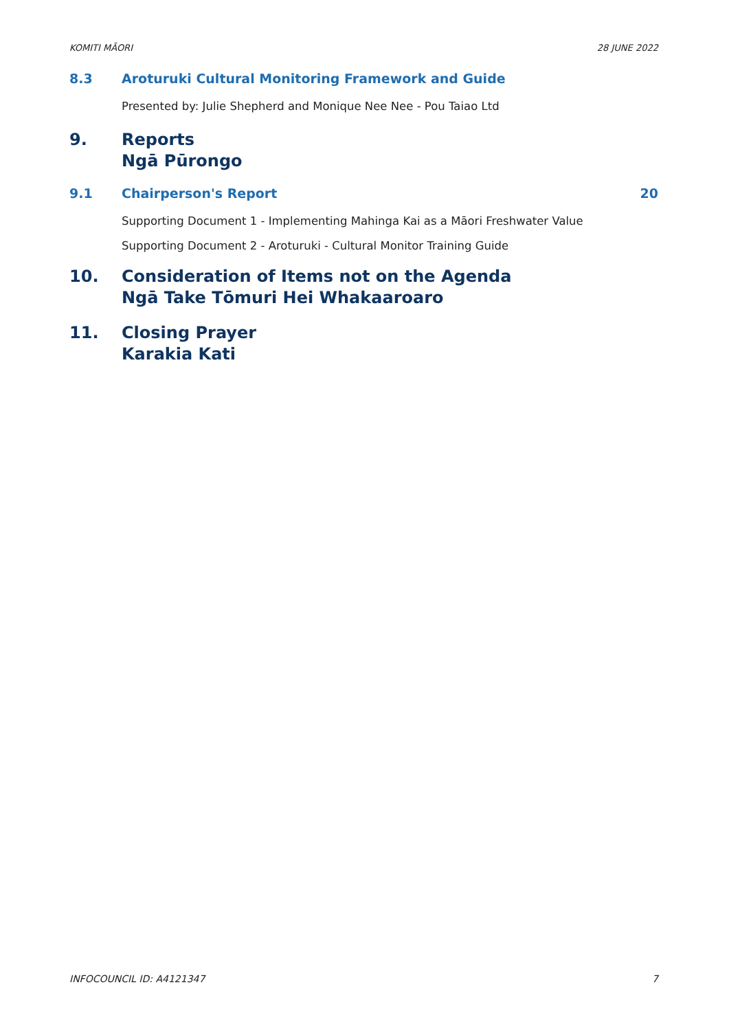KOMITI MĀORI 28 JUNE 2022
8.3 Aroturuki Cultural Monitoring Framework and Guide
Presented by: Julie Shepherd and Monique Nee Nee - Pou Taiao Ltd
9. Reports
Ngā Pūrongo
9.1 Chairperson's Report 20
Supporting Document 1 - Implementing Mahinga Kai as a Māori Freshwater Value
Supporting Document 2 - Aroturuki - Cultural Monitor Training Guide
10. Consideration of Items not on the Agenda
Ngā Take Tōmuri Hei Whakaaroaro
11. Closing Prayer
Karakia Kati
INFOCOUNCIL ID: A4121347 7